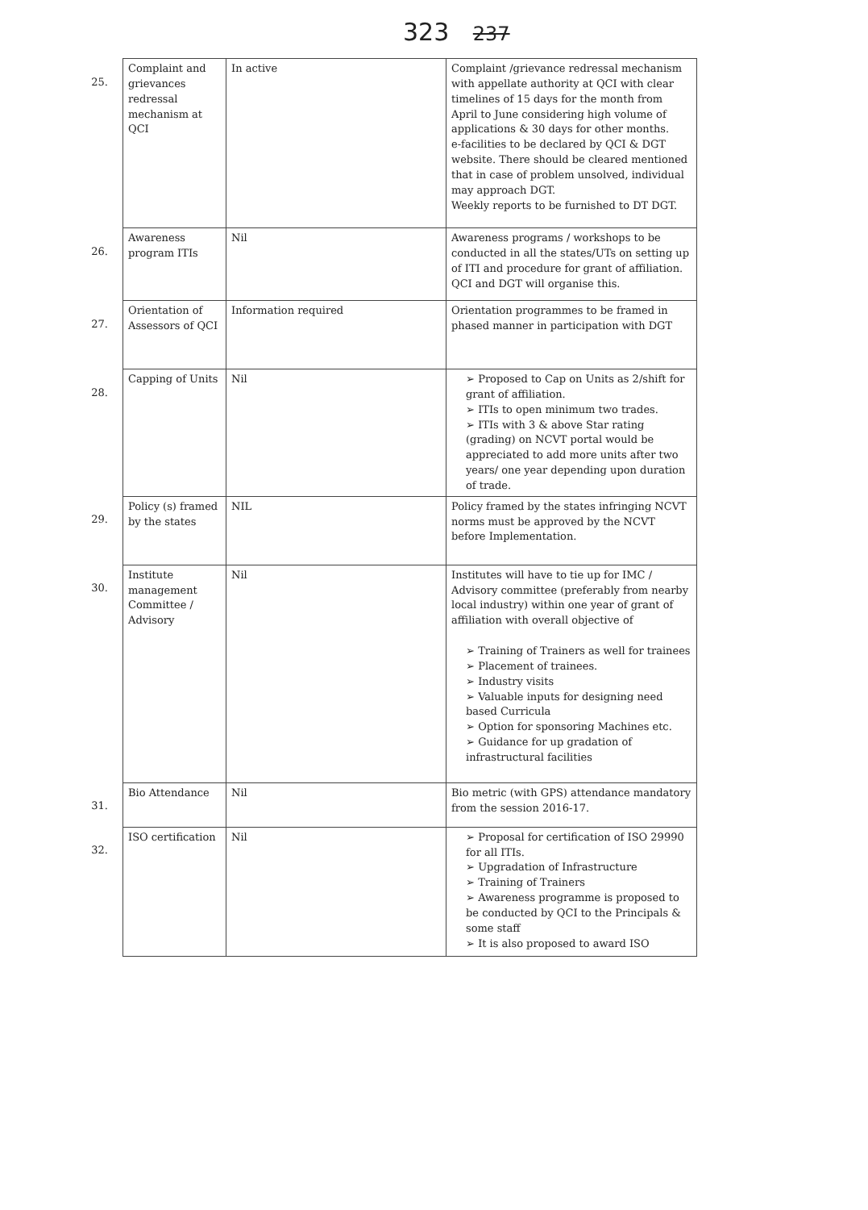323 237
| 25. | Complaint and grievances redressal mechanism at QCI | In active | Complaint /grievance redressal mechanism with appellate authority at QCI with clear timelines of 15 days for the month from April to June considering high volume of applications & 30 days for other months. e-facilities to be declared by QCI & DGT website. There should be cleared mentioned that in case of problem unsolved, individual may approach DGT. Weekly reports to be furnished to DT DGT. |
| 26. | Awareness program ITIs | Nil | Awareness programs / workshops to be conducted in all the states/UTs on setting up of ITI and procedure for grant of affiliation. QCI and DGT will organise this. |
| 27. | Orientation of Assessors of QCI | Information required | Orientation programmes to be framed in phased manner in participation with DGT |
| 28. | Capping of Units | Nil | ➢ Proposed to Cap on Units as 2/shift for grant of affiliation. ➢ ITIs to open minimum two trades. ➢ ITIs with 3 & above Star rating (grading) on NCVT portal would be appreciated to add more units after two years/ one year depending upon duration of trade. |
| 29. | Policy (s) framed by the states | NIL | Policy framed by the states infringing NCVT norms must be approved by the NCVT before Implementation. |
| 30. | Institute management Committee / Advisory | Nil | Institutes will have to tie up for IMC / Advisory committee (preferably from nearby local industry) within one year of grant of affiliation with overall objective of ➢ Training of Trainers as well for trainees ➢ Placement of trainees. ➢ Industry visits ➢ Valuable inputs for designing need based Curricula ➢ Option for sponsoring Machines etc. ➢ Guidance for up gradation of infrastructural facilities |
| 31. | Bio Attendance | Nil | Bio metric (with GPS) attendance mandatory from the session 2016-17. |
| 32. | ISO certification | Nil | ➢ Proposal for certification of ISO 29990 for all ITIs. ➢ Upgradation of Infrastructure ➢ Training of Trainers ➢ Awareness programme is proposed to be conducted by QCI to the Principals & some staff ➢ It is also proposed to award ISO |